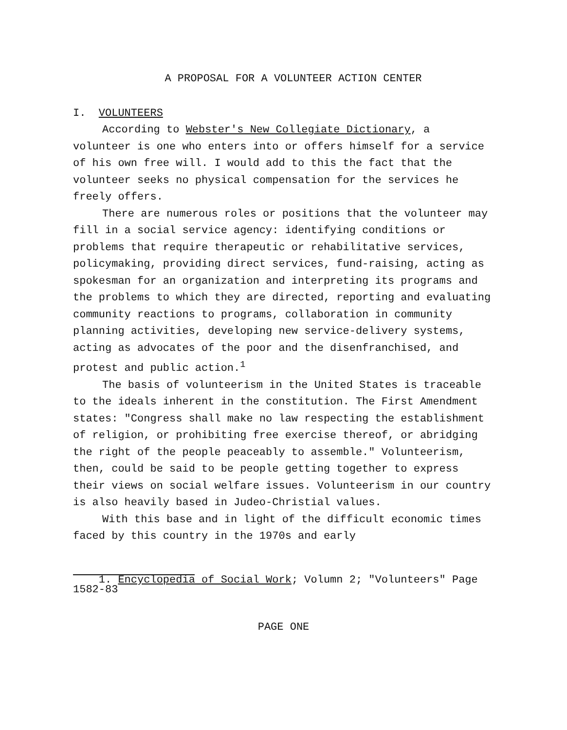A PROPOSAL FOR A VOLUNTEER ACTION CENTER
I. VOLUNTEERS
According to Webster's New Collegiate Dictionary, a volunteer is one who enters into or offers himself for a service of his own free will. I would add to this the fact that the volunteer seeks no physical compensation for the services he freely offers.
There are numerous roles or positions that the volunteer may fill in a social service agency: identifying conditions or problems that require therapeutic or rehabilitative services, policymaking, providing direct services, fund-raising, acting as spokesman for an organization and interpreting its programs and the problems to which they are directed, reporting and evaluating community reactions to programs, collaboration in community planning activities, developing new service-delivery systems, acting as advocates of the poor and the disenfranchised, and protest and public action.<sup>1</sup>
The basis of volunteerism in the United States is traceable to the ideals inherent in the constitution. The First Amendment states: "Congress shall make no law respecting the establishment of religion, or prohibiting free exercise thereof, or abridging the right of the people peaceably to assemble." Volunteerism, then, could be said to be people getting together to express their views on social welfare issues. Volunteerism in our country is also heavily based in Judeo-Christial values.
With this base and in light of the difficult economic times faced by this country in the 1970s and early
1. Encyclopedia of Social Work; Volumn 2; "Volunteers" Page 1582-83
PAGE ONE